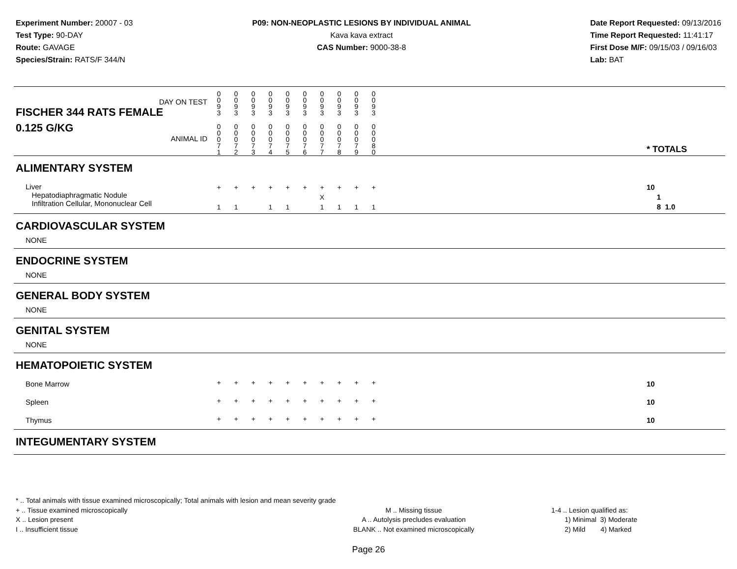Experiment Number: 20007 - 03
Test Type: 90-DAY
Route: GAVAGE
Species/Strain: RATS/F 344/N
P09: NON-NEOPLASTIC LESIONS BY INDIVIDUAL ANIMAL
Kava kava extract
CAS Number: 9000-38-8
Date Report Requested: 09/13/2016
Time Report Requested: 11:41:17
First Dose M/F: 09/15/03 / 09/16/03
Lab: BAT
| DAY ON TEST FISCHER 344 RATS FEMALE | 0 0 9 3 | 0 0 9 3 | 0 0 9 3 | 0 0 9 3 | 0 0 9 3 | 0 0 9 3 | 0 0 9 3 | 0 0 9 3 | 0 0 9 3 | 0 0 9 3 | | |
| 0.125 G/KG ANIMAL ID | 0 0 0 7 1 | 0 0 0 7 2 | 0 0 0 7 3 | 0 0 0 7 4 | 0 0 0 7 5 | 0 0 0 7 6 | 0 0 0 7 7 | 0 0 0 7 8 | 0 0 0 7 9 | 0 0 0 8 0 | | * TOTALS |
| ALIMENTARY SYSTEM | | | | | | | | | | | | |
| Liver Hepatodiaphragmatic Nodule Infiltration Cellular, Mononuclear Cell | + 1 | + 1 | + | + 1 | + 1 | + | + X 1 | + 1 | + 1 | + 1 | | 10 1 8 1.0 |
| CARDIOVASCULAR SYSTEM | | | | | | | | | | | | |
| NONE | | | | | | | | | | | | |
| ENDOCRINE SYSTEM | | | | | | | | | | | | |
| NONE | | | | | | | | | | | | |
| GENERAL BODY SYSTEM | | | | | | | | | | | | |
| NONE | | | | | | | | | | | | |
| GENITAL SYSTEM | | | | | | | | | | | | |
| NONE | | | | | | | | | | | | |
| HEMATOPOIETIC SYSTEM | | | | | | | | | | | | |
| Bone Marrow | + | + | + | + | + | + | + | + | + | + | | 10 |
| Spleen | + | + | + | + | + | + | + | + | + | + | | 10 |
| Thymus | + | + | + | + | + | + | + | + | + | + | | 10 |
| INTEGUMENTARY SYSTEM | | | | | | | | | | | | |
* .. Total animals with tissue examined microscopically; Total animals with lesion and mean severity grade
+ .. Tissue examined microscopically
X .. Lesion present
I .. Insufficient tissue
M .. Missing tissue
A .. Autolysis precludes evaluation
BLANK .. Not examined microscopically
1-4 .. Lesion qualified as:
1) Minimal 3) Moderate
2) Mild 4) Marked
Page 26